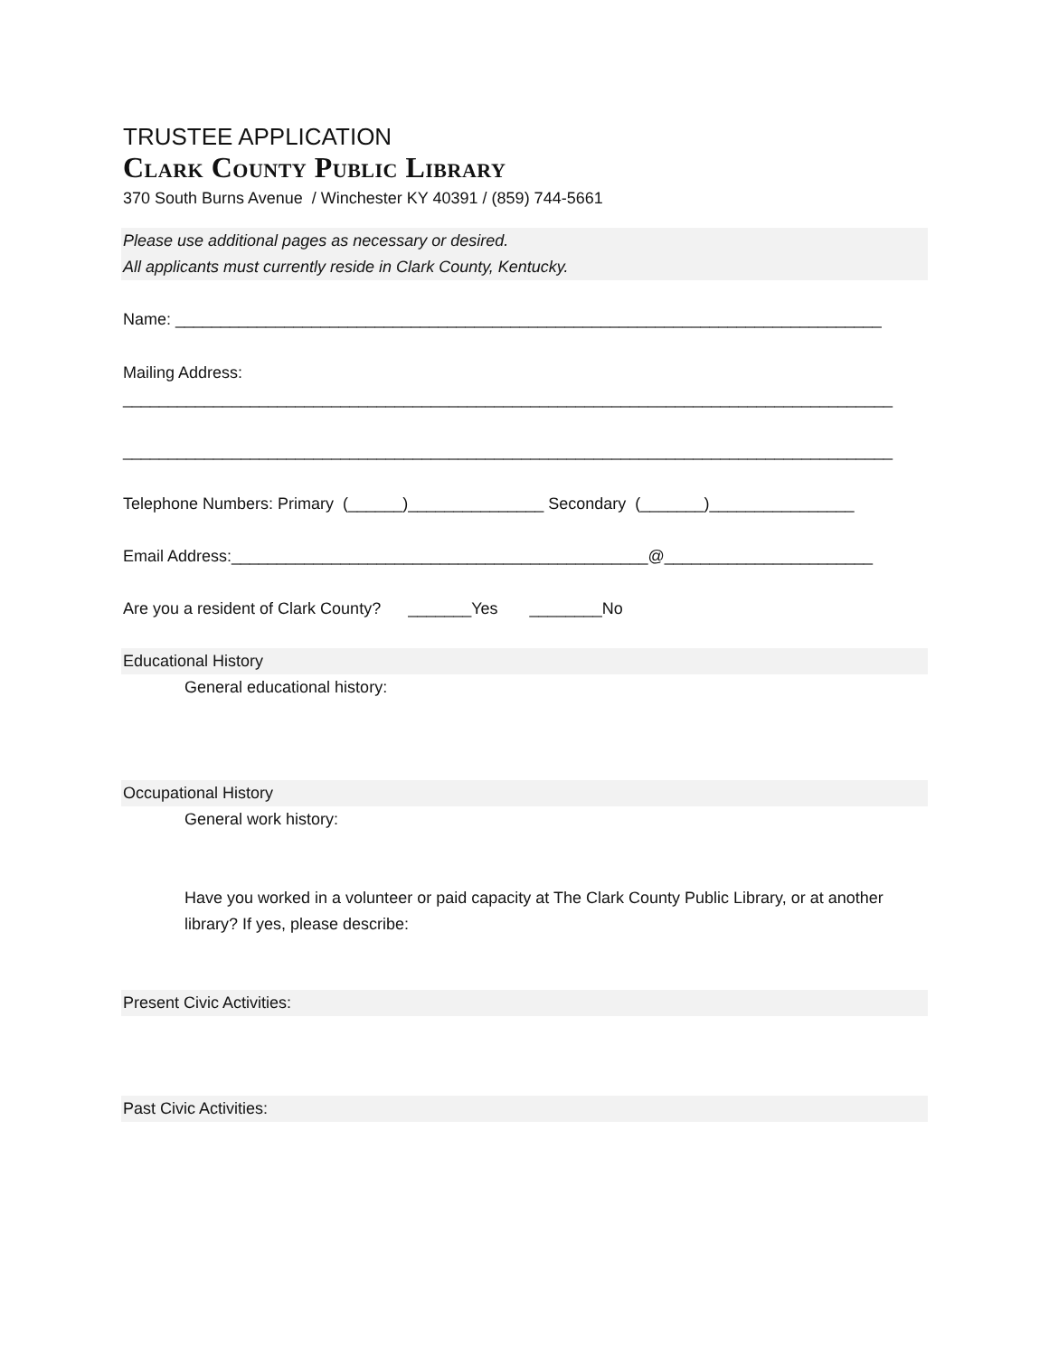TRUSTEE APPLICATION
Clark County Public Library
370 South Burns Avenue / Winchester KY 40391 / (859) 744-5661
Please use additional pages as necessary or desired.
All applicants must currently reside in Clark County, Kentucky.
Name: ______________________________________________________________________________
Mailing Address:
_____________________________________________________________________________________
_____________________________________________________________________________________
Telephone Numbers: Primary (______)_______________ Secondary (_______)________________
Email Address:______________________________________________@_______________________
Are you a resident of Clark County? _______Yes ________No
Educational History
General educational history:
Occupational History
General work history:
Have you worked in a volunteer or paid capacity at The Clark County Public Library, or at another library? If yes, please describe:
Present Civic Activities:
Past Civic Activities: